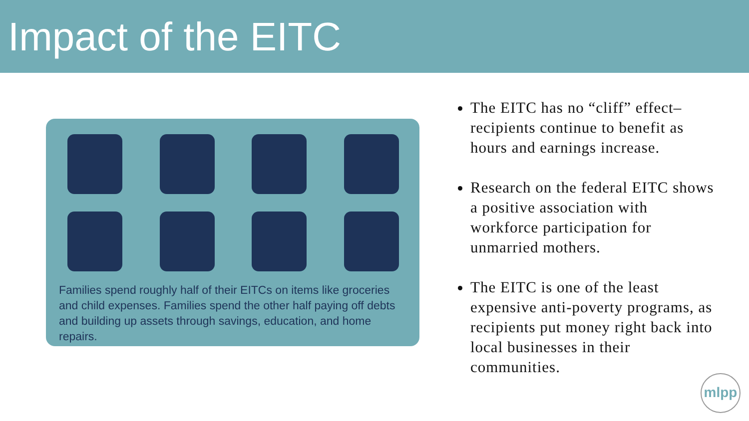Impact of the EITC
Families spend roughly half of their EITCs on items like groceries and child expenses. Families spend the other half paying off debts and building up assets through savings, education, and home repairs.
The EITC has no “cliff” effect– recipients continue to benefit as hours and earnings increase.
Research on the federal EITC shows a positive association with workforce participation for unmarried mothers.
The EITC is one of the least expensive anti-poverty programs, as recipients put money right back into local businesses in their communities.
mlpp